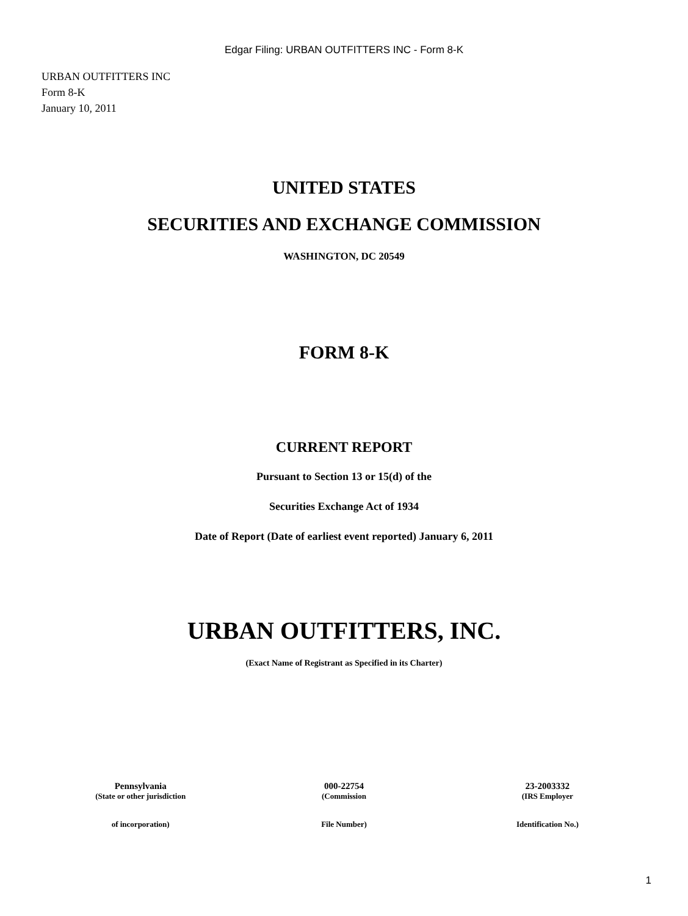Edgar Filing: URBAN OUTFITTERS INC - Form 8-K
URBAN OUTFITTERS INC
Form 8-K
January 10, 2011
UNITED STATES
SECURITIES AND EXCHANGE COMMISSION
WASHINGTON, DC 20549
FORM 8-K
CURRENT REPORT
Pursuant to Section 13 or 15(d) of the
Securities Exchange Act of 1934
Date of Report (Date of earliest event reported) January 6, 2011
URBAN OUTFITTERS, INC.
(Exact Name of Registrant as Specified in its Charter)
| Pennsylvania | 000-22754 | 23-2003332 |
| (State or other jurisdiction | (Commission | (IRS Employer |
| of incorporation) | File Number) | Identification No.) |
1